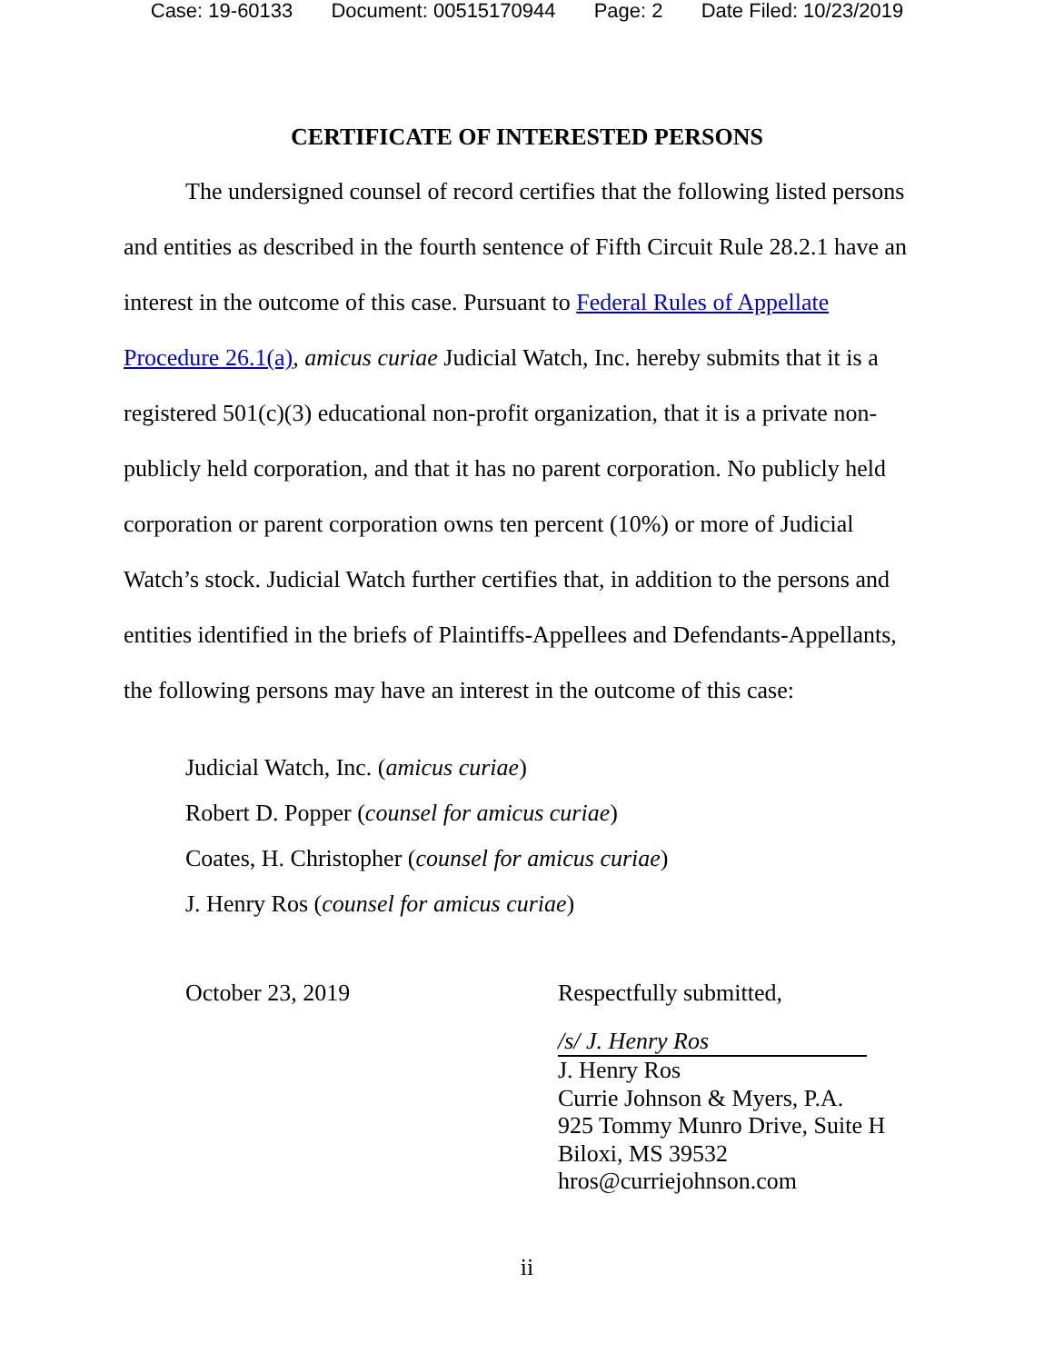Case: 19-60133 Document: 00515170944 Page: 2 Date Filed: 10/23/2019
CERTIFICATE OF INTERESTED PERSONS
The undersigned counsel of record certifies that the following listed persons and entities as described in the fourth sentence of Fifth Circuit Rule 28.2.1 have an interest in the outcome of this case. Pursuant to Federal Rules of Appellate Procedure 26.1(a), amicus curiae Judicial Watch, Inc. hereby submits that it is a registered 501(c)(3) educational non-profit organization, that it is a private non-publicly held corporation, and that it has no parent corporation. No publicly held corporation or parent corporation owns ten percent (10%) or more of Judicial Watch’s stock. Judicial Watch further certifies that, in addition to the persons and entities identified in the briefs of Plaintiffs-Appellees and Defendants-Appellants, the following persons may have an interest in the outcome of this case:
Judicial Watch, Inc. (amicus curiae)
Robert D. Popper (counsel for amicus curiae)
Coates, H. Christopher (counsel for amicus curiae)
J. Henry Ros (counsel for amicus curiae)
October 23, 2019
Respectfully submitted,
/s/ J. Henry Ros
J. Henry Ros
Currie Johnson & Myers, P.A.
925 Tommy Munro Drive, Suite H
Biloxi, MS 39532
hros@curriejohnson.com
ii